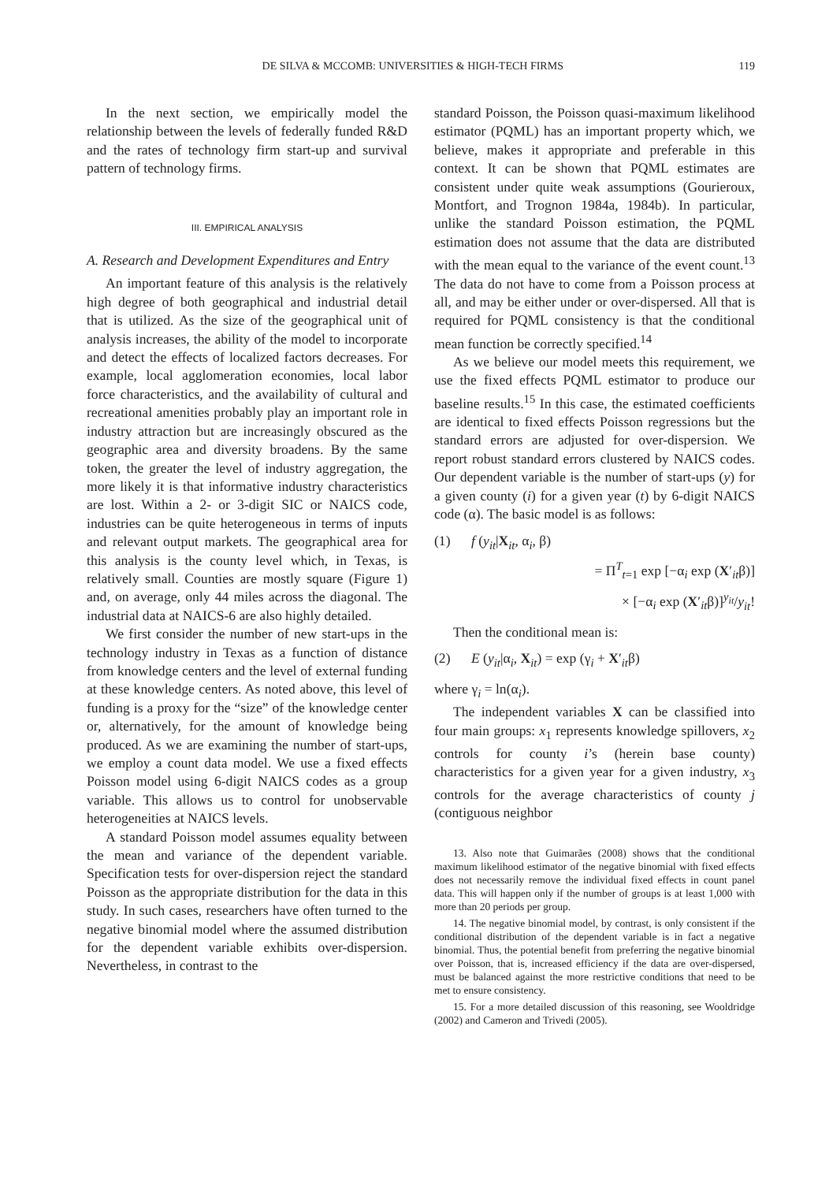DE SILVA & MCCOMB: UNIVERSITIES & HIGH-TECH FIRMS 119
In the next section, we empirically model the relationship between the levels of federally funded R&D and the rates of technology firm start-up and survival pattern of technology firms.
III. EMPIRICAL ANALYSIS
A. Research and Development Expenditures and Entry
An important feature of this analysis is the relatively high degree of both geographical and industrial detail that is utilized. As the size of the geographical unit of analysis increases, the ability of the model to incorporate and detect the effects of localized factors decreases. For example, local agglomeration economies, local labor force characteristics, and the availability of cultural and recreational amenities probably play an important role in industry attraction but are increasingly obscured as the geographic area and diversity broadens. By the same token, the greater the level of industry aggregation, the more likely it is that informative industry characteristics are lost. Within a 2- or 3-digit SIC or NAICS code, industries can be quite heterogeneous in terms of inputs and relevant output markets. The geographical area for this analysis is the county level which, in Texas, is relatively small. Counties are mostly square (Figure 1) and, on average, only 44 miles across the diagonal. The industrial data at NAICS-6 are also highly detailed.
We first consider the number of new start-ups in the technology industry in Texas as a function of distance from knowledge centers and the level of external funding at these knowledge centers. As noted above, this level of funding is a proxy for the “size” of the knowledge center or, alternatively, for the amount of knowledge being produced. As we are examining the number of start-ups, we employ a count data model. We use a fixed effects Poisson model using 6-digit NAICS codes as a group variable. This allows us to control for unobservable heterogeneities at NAICS levels.
A standard Poisson model assumes equality between the mean and variance of the dependent variable. Specification tests for over-dispersion reject the standard Poisson as the appropriate distribution for the data in this study. In such cases, researchers have often turned to the negative binomial model where the assumed distribution for the dependent variable exhibits over-dispersion. Nevertheless, in contrast to the
standard Poisson, the Poisson quasi-maximum likelihood estimator (PQML) has an important property which, we believe, makes it appropriate and preferable in this context. It can be shown that PQML estimates are consistent under quite weak assumptions (Gourieroux, Montfort, and Trognon 1984a, 1984b). In particular, unlike the standard Poisson estimation, the PQML estimation does not assume that the data are distributed with the mean equal to the variance of the event count.<sup>13</sup> The data do not have to come from a Poisson process at all, and may be either under or over-dispersed. All that is required for PQML consistency is that the conditional mean function be correctly specified.<sup>14</sup>
As we believe our model meets this requirement, we use the fixed effects PQML estimator to produce our baseline results.<sup>15</sup> In this case, the estimated coefficients are identical to fixed effects Poisson regressions but the standard errors are adjusted for over-dispersion. We report robust standard errors clustered by NAICS codes. Our dependent variable is the number of start-ups (y) for a given county (i) for a given year (t) by 6-digit NAICS code (α). The basic model is as follows:
(1) f (y<sub>it</sub>|X<sub>it</sub>, α<sub>i</sub>, β)
= Π<sup>T</sup><sub>t=1</sub> exp [−α<sub>i</sub> exp (X′<sub>it</sub>β)]
× [−α<sub>i</sub> exp (X′<sub>it</sub>β)]<sup>y<sub>it</sub></sup>/y<sub>it</sub>!
Then the conditional mean is:
(2) E (y<sub>it</sub>|α<sub>i</sub>, X<sub>it</sub>) = exp (γ<sub>i</sub> + X′<sub>it</sub>β)
where γ<sub>i</sub> = ln(α<sub>i</sub>).
The independent variables X can be classified into four main groups: x<sub>1</sub> represents knowledge spillovers, x<sub>2</sub> controls for county i’s (herein base county) characteristics for a given year for a given industry, x<sub>3</sub> controls for the average characteristics of county j (contiguous neighbor
13. Also note that Guimarães (2008) shows that the conditional maximum likelihood estimator of the negative binomial with fixed effects does not necessarily remove the individual fixed effects in count panel data. This will happen only if the number of groups is at least 1,000 with more than 20 periods per group.
14. The negative binomial model, by contrast, is only consistent if the conditional distribution of the dependent variable is in fact a negative binomial. Thus, the potential benefit from preferring the negative binomial over Poisson, that is, increased efficiency if the data are over-dispersed, must be balanced against the more restrictive conditions that need to be met to ensure consistency.
15. For a more detailed discussion of this reasoning, see Wooldridge (2002) and Cameron and Trivedi (2005).